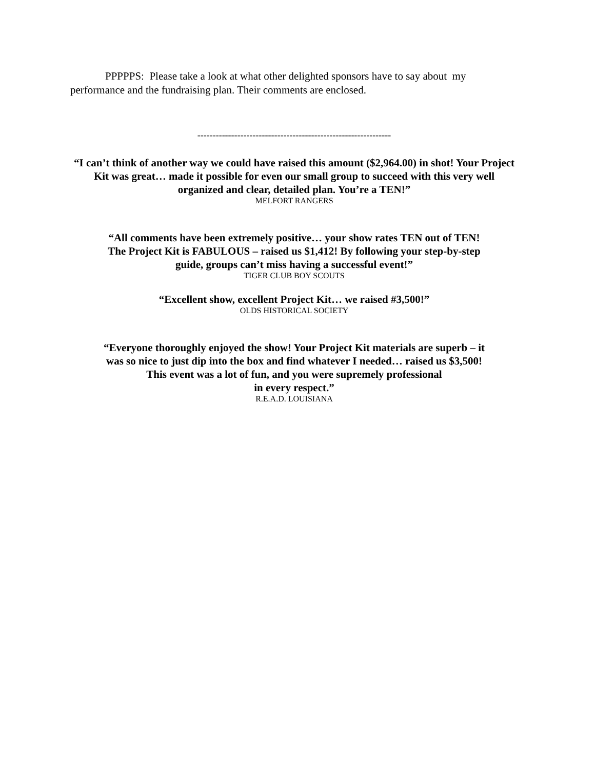PPPPPS: Please take a look at what other delighted sponsors have to say about my performance and the fundraising plan. Their comments are enclosed.
---------------------------------------------------------------
“I can’t think of another way we could have raised this amount ($2,964.00) in shot! Your Project Kit was great… made it possible for even our small group to succeed with this very well organized and clear, detailed plan. You’re a TEN!”
MELFORT RANGERS
“All comments have been extremely positive… your show rates TEN out of TEN!
The Project Kit is FABULOUS – raised us $1,412! By following your step-by-step
guide, groups can’t miss having a successful event!”
TIGER CLUB BOY SCOUTS
“Excellent show, excellent Project Kit… we raised #3,500!”
OLDS HISTORICAL SOCIETY
“Everyone thoroughly enjoyed the show! Your Project Kit materials are superb – it
was so nice to just dip into the box and find whatever I needed… raised us $3,500!
This event was a lot of fun, and you were supremely professional
in every respect.”
R.E.A.D. LOUISIANA